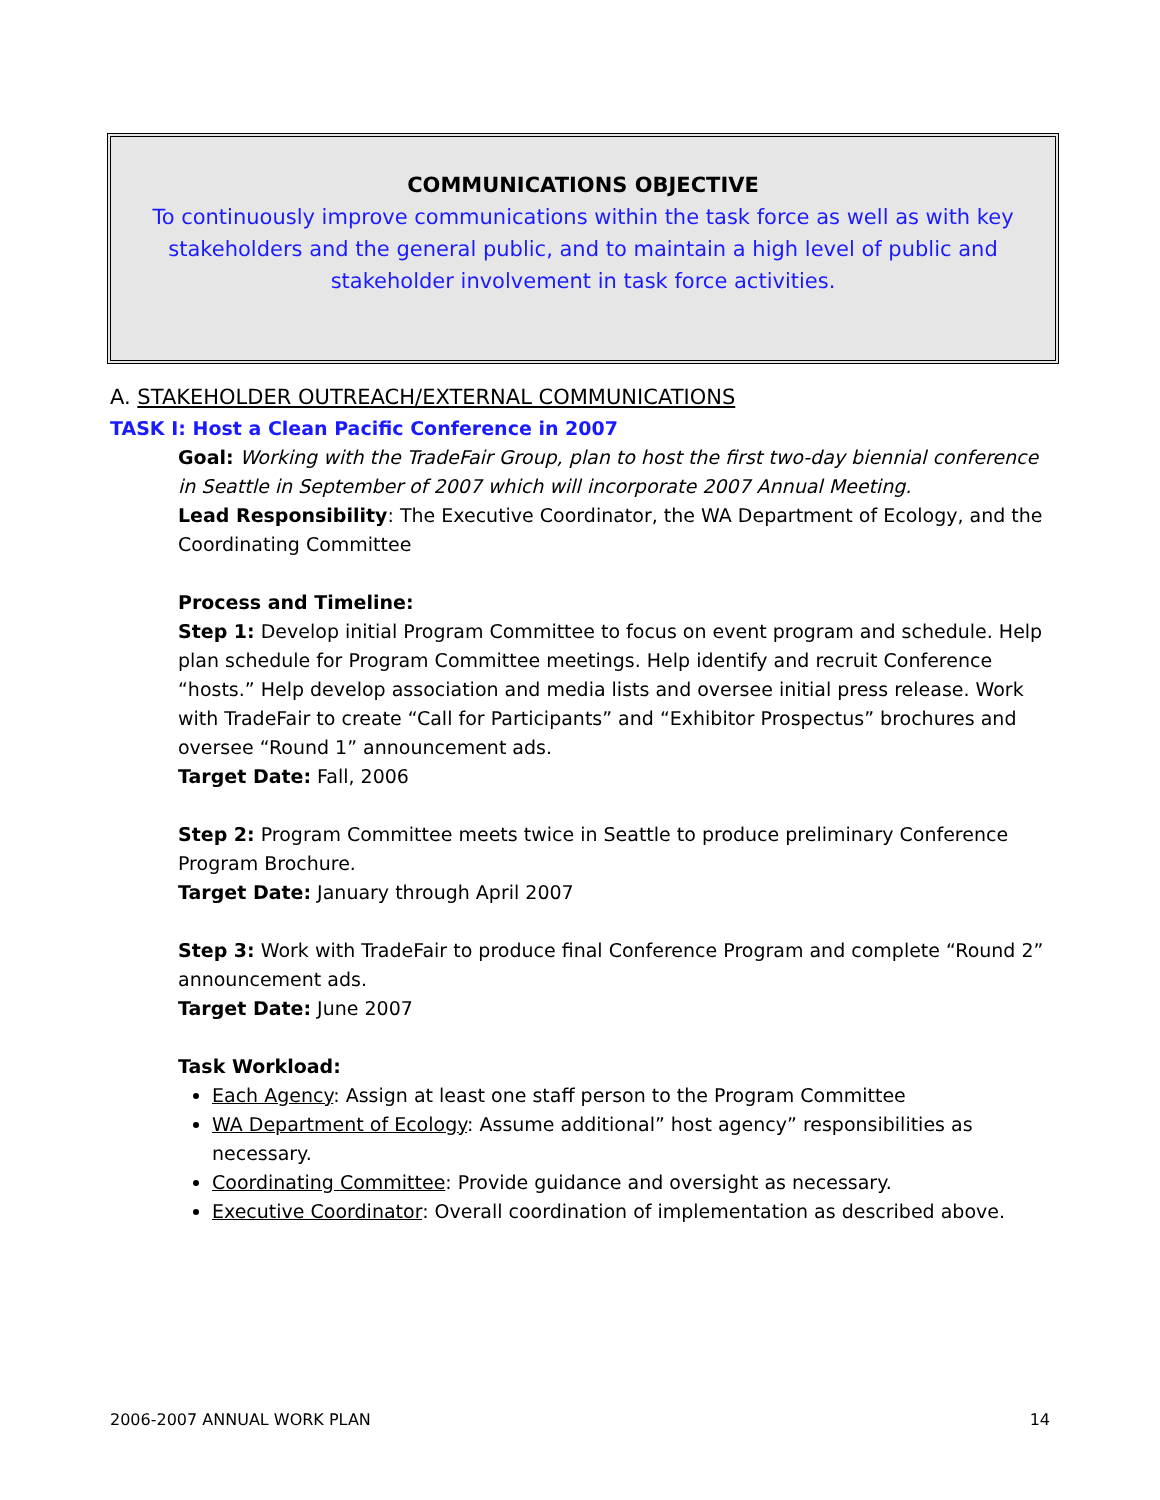COMMUNICATIONS OBJECTIVE
To continuously improve communications within the task force as well as with key
stakeholders and the general public, and to maintain a high level of public and
stakeholder involvement in task force activities.
A. STAKEHOLDER OUTREACH/EXTERNAL COMMUNICATIONS
TASK I: Host a Clean Pacific Conference in 2007
Goal: Working with the TradeFair Group, plan to host the first two-day biennial conference in Seattle in September of 2007 which will incorporate 2007 Annual Meeting.
Lead Responsibility: The Executive Coordinator, the WA Department of Ecology, and the Coordinating Committee
Process and Timeline:
Step 1: Develop initial Program Committee to focus on event program and schedule. Help plan schedule for Program Committee meetings. Help identify and recruit Conference “hosts.” Help develop association and media lists and oversee initial press release. Work with TradeFair to create “Call for Participants” and “Exhibitor Prospectus” brochures and oversee “Round 1” announcement ads.
Target Date: Fall, 2006
Step 2: Program Committee meets twice in Seattle to produce preliminary Conference Program Brochure.
Target Date: January through April 2007
Step 3: Work with TradeFair to produce final Conference Program and complete “Round 2” announcement ads.
Target Date: June 2007
Task Workload:
Each Agency: Assign at least one staff person to the Program Committee
WA Department of Ecology: Assume additional” host agency” responsibilities as necessary.
Coordinating Committee: Provide guidance and oversight as necessary.
Executive Coordinator: Overall coordination of implementation as described above.
2006-2007 ANNUAL WORK PLAN 14